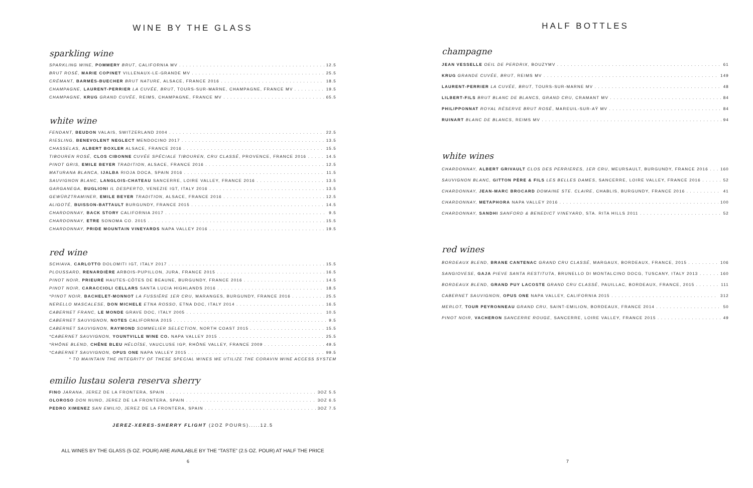WINE BY THE GLASS
sparkling wine
SPARKLING WINE, POMMERY BRUT, CALIFORNIA MV 12.5
BRUT ROSÉ, MARIE COPINET VILLENAUX-LE-GRANDE MV 25.5
CRÉMANT, BARMÈS-BUECHER BRUT NATURE, ALSACE, FRANCE 2016 18.5
CHAMPAGNE, LAURENT-PERRIER LA CUVÉE, BRUT, TOURS-SUR-MARNE, CHAMPAGNE, FRANCE MV 19.5
CHAMPAGNE, KRUG GRAND CUVÉE, REIMS, CHAMPAGNE, FRANCE MV 65.5
white wine
FENDANT, BEUDON VALAIS, SWITZERLAND 2004 22.5
RIESLING, BENEVOLENT NEGLECT MENDOCINO 2017 13.5
CHASSELAS, ALBERT BOXLER ALSACE, FRANCE 2016 15.5
TIBOUREN ROSÉ, CLOS CIBONNE CUVÉE SPÉCIALE TIBOUREN, CRU CLASSÉ, PROVENCE, FRANCE 2016 14.5
PINOT GRIS, EMILE BEYER TRADITION, ALSACE, FRANCE 2016 12.5
MATURANA BLANCA, IJALBA RIOJA DOCA, SPAIN 2016 11.5
SAUVIGNON BLANC, LANGLOIS-CHATEAU SANCERRE, LOIRE VALLEY, FRANCE 2016 13.5
GARGANEGA, BUGLIONI IL DESPERTO, VENEZIE IGT, ITALY 2016 13.5
GEWÜRZTRAMINER, EMILE BEYER TRADITION, ALSACE, FRANCE 2016 12.5
ALIGOTÉ, BUISSON-BATTAULT BURGUNDY, FRANCE 2015 14.5
CHARDONNAY, BACK STORY CALIFORNIA 2017 9.5
CHARDONNAY, ETRE SONOMA CO. 2015 15.5
CHARDONNAY, PRIDE MOUNTAIN VINEYARDS NAPA VALLEY 2016 19.5
red wine
SCHIAVA, CARLOTTO DOLOMITI IGT, ITALY 2017 15.5
PLOUSSARD, RENARDIÈRE ARBOIS-PUPILLON, JURA, FRANCE 2015 16.5
PINOT NOIR, PRIEURÉ HAUTES-CÔTES DE BEAUNE, BURGUNDY, FRANCE 2016 14.5
PINOT NOIR, CARACCIOLI CELLARS SANTA LUCIA HIGHLANDS 2016 18.5
*PINOT NOIR, BACHELET-MONNOT LA FUSSIÈRE 1ER CRU, MARANGES, BURGUNDY, FRANCE 2016 25.5
NERELLO MASCALESE, DON MICHELE ETNA ROSSO, ETNA DOC, ITALY 2014 16.5
CABERNET FRANC, LE MONDE GRAVE DOC, ITALY 2005 10.5
CABERNET SAUVIGNON, NOTES CALIFORNIA 2015 9.5
CABERNET SAUVIGNON, RAYMOND SOMMELIER SELECTION, NORTH COAST 2015 15.5
*CABERNET SAUVIGNON, YOUNTVILLE WINE CO. NAPA VALLEY 2015 25.5
*RHÔNE BLEND, CHÊNE BLEU HÉLOÏSE, VAUCLUSE IGP, RHÔNE VALLEY, FRANCE 2009 49.5
*CABERNET SAUVIGNON, OPUS ONE NAPA VALLEY 2015 99.5
* TO MAINTAIN THE INTEGRITY OF THESE SPECIAL WINES WE UTILIZE THE CORAVIN WINE ACCESS SYSTEM
emilio lustau solera reserva sherry
FINO JARANA, JEREZ DE LA FRONTERA, SPAIN 3OZ 5.5
OLOROSO DON NUNO, JEREZ DE LA FRONTERA, SPAIN 3OZ 6.5
PEDRO XIMENEZ SAN EMILIO, JEREZ DE LA FRONTERA, SPAIN 3OZ 7.5
JEREZ-XERES-SHERRY FLIGHT (2OZ POURS).....12.5
ALL WINES BY THE GLASS (5 OZ. POUR) ARE AVAILABLE BY THE “TASTE” (2.5 OZ. POUR) AT HALF THE PRICE
6
HALF BOTTLES
champagne
JEAN VESSELLE OEIL DE PERDRIX, BOUZYMV 61
KRUG GRANDE CUVÉE, BRUT, REIMS MV 149
LAURENT-PERRIER LA CUVÉE, BRUT, TOURS-SUR-MARNE MV 48
LILBERT-FILS BRUT BLANC DE BLANCS, GRAND CRU, CRAMANT MV 84
PHILIPPONNAT ROYAL RÉSERVE BRUT ROSÉ, MAREUIL-SUR-AŸ MV 84
RUINART BLANC DE BLANCS, REIMS MV 94
white wines
CHARDONNAY, ALBERT GRIVAULT CLOS DES PERRIERES, 1ER CRU, MEURSAULT, BURGUNDY, FRANCE 2016 160
SAUVIGNON BLANC, GITTON PÈRE & FILS LES BELLES DAMES, SANCERRE, LOIRE VALLEY, FRANCE 2016 52
CHARDONNAY, JEAN-MARC BROCARD DOMAINE STE. CLAIRE, CHABLIS, BURGUNDY, FRANCE 2016 41
CHARDONNAY, METAPHORA NAPA VALLEY 2016 100
CHARDONNAY, SANDHI SANFORD & BENEDICT VINEYARD, STA. RITA HILLS 2011 52
red wines
BORDEAUX BLEND, BRANE CANTENAC GRAND CRU CLASSÉ, MARGAUX, BORDEAUX, FRANCE, 2015 106
SANGIOVESE, GAJA PIEVE SANTA RESTITUTA, BRUNELLO DI MONTALCINO DOCG, TUSCANY, ITALY 2013 160
BORDEAUX BLEND, GRAND PUY LACOSTE GRAND CRU CLASSÉ, PAUILLAC, BORDEAUX, FRANCE, 2015 111
CABERNET SAUVIGNON, OPUS ONE NAPA VALLEY, CALIFORNIA 2015 312
MERLOT, TOUR PEYRONNEAU GRAND CRU, SAINT-EMILION, BORDEAUX, FRANCE 2014 50
PINOT NOIR, VACHERON SANCERRE ROUGE, SANCERRE, LOIRE VALLEY, FRANCE 2015 49
7